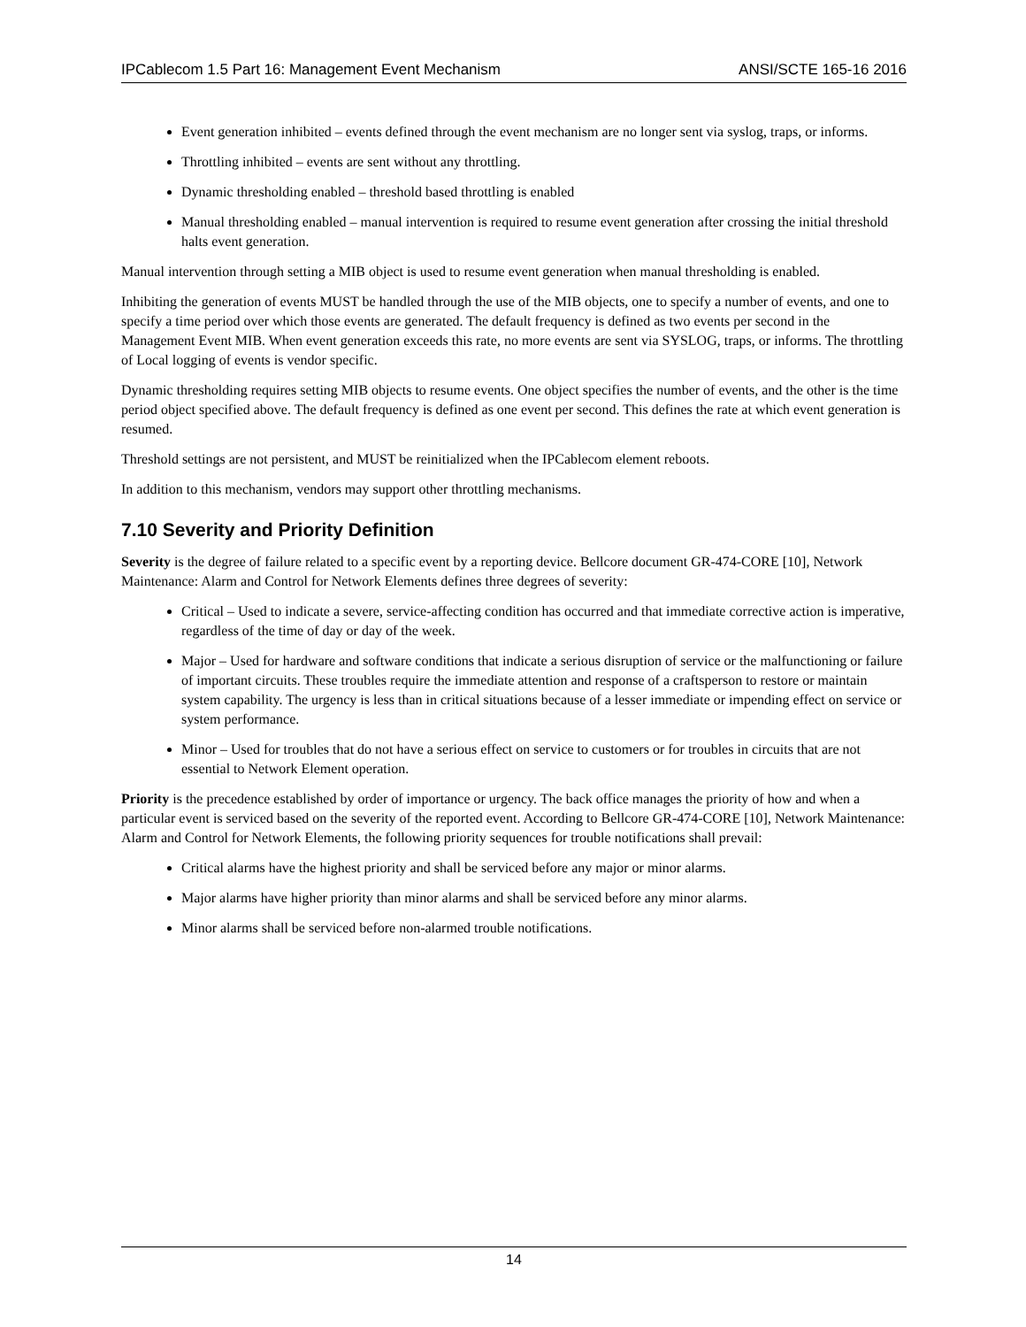IPCablecom 1.5 Part 16: Management Event Mechanism ANSI/SCTE 165-16 2016
Event generation inhibited – events defined through the event mechanism are no longer sent via syslog, traps, or informs.
Throttling inhibited – events are sent without any throttling.
Dynamic thresholding enabled – threshold based throttling is enabled
Manual thresholding enabled – manual intervention is required to resume event generation after crossing the initial threshold halts event generation.
Manual intervention through setting a MIB object is used to resume event generation when manual thresholding is enabled.
Inhibiting the generation of events MUST be handled through the use of the MIB objects, one to specify a number of events, and one to specify a time period over which those events are generated. The default frequency is defined as two events per second in the Management Event MIB. When event generation exceeds this rate, no more events are sent via SYSLOG, traps, or informs. The throttling of Local logging of events is vendor specific.
Dynamic thresholding requires setting MIB objects to resume events. One object specifies the number of events, and the other is the time period object specified above. The default frequency is defined as one event per second. This defines the rate at which event generation is resumed.
Threshold settings are not persistent, and MUST be reinitialized when the IPCablecom element reboots.
In addition to this mechanism, vendors may support other throttling mechanisms.
7.10 Severity and Priority Definition
Severity is the degree of failure related to a specific event by a reporting device. Bellcore document GR-474-CORE [10], Network Maintenance: Alarm and Control for Network Elements defines three degrees of severity:
Critical – Used to indicate a severe, service-affecting condition has occurred and that immediate corrective action is imperative, regardless of the time of day or day of the week.
Major – Used for hardware and software conditions that indicate a serious disruption of service or the malfunctioning or failure of important circuits. These troubles require the immediate attention and response of a craftsperson to restore or maintain system capability. The urgency is less than in critical situations because of a lesser immediate or impending effect on service or system performance.
Minor – Used for troubles that do not have a serious effect on service to customers or for troubles in circuits that are not essential to Network Element operation.
Priority is the precedence established by order of importance or urgency. The back office manages the priority of how and when a particular event is serviced based on the severity of the reported event. According to Bellcore GR-474-CORE [10], Network Maintenance: Alarm and Control for Network Elements, the following priority sequences for trouble notifications shall prevail:
Critical alarms have the highest priority and shall be serviced before any major or minor alarms.
Major alarms have higher priority than minor alarms and shall be serviced before any minor alarms.
Minor alarms shall be serviced before non-alarmed trouble notifications.
14